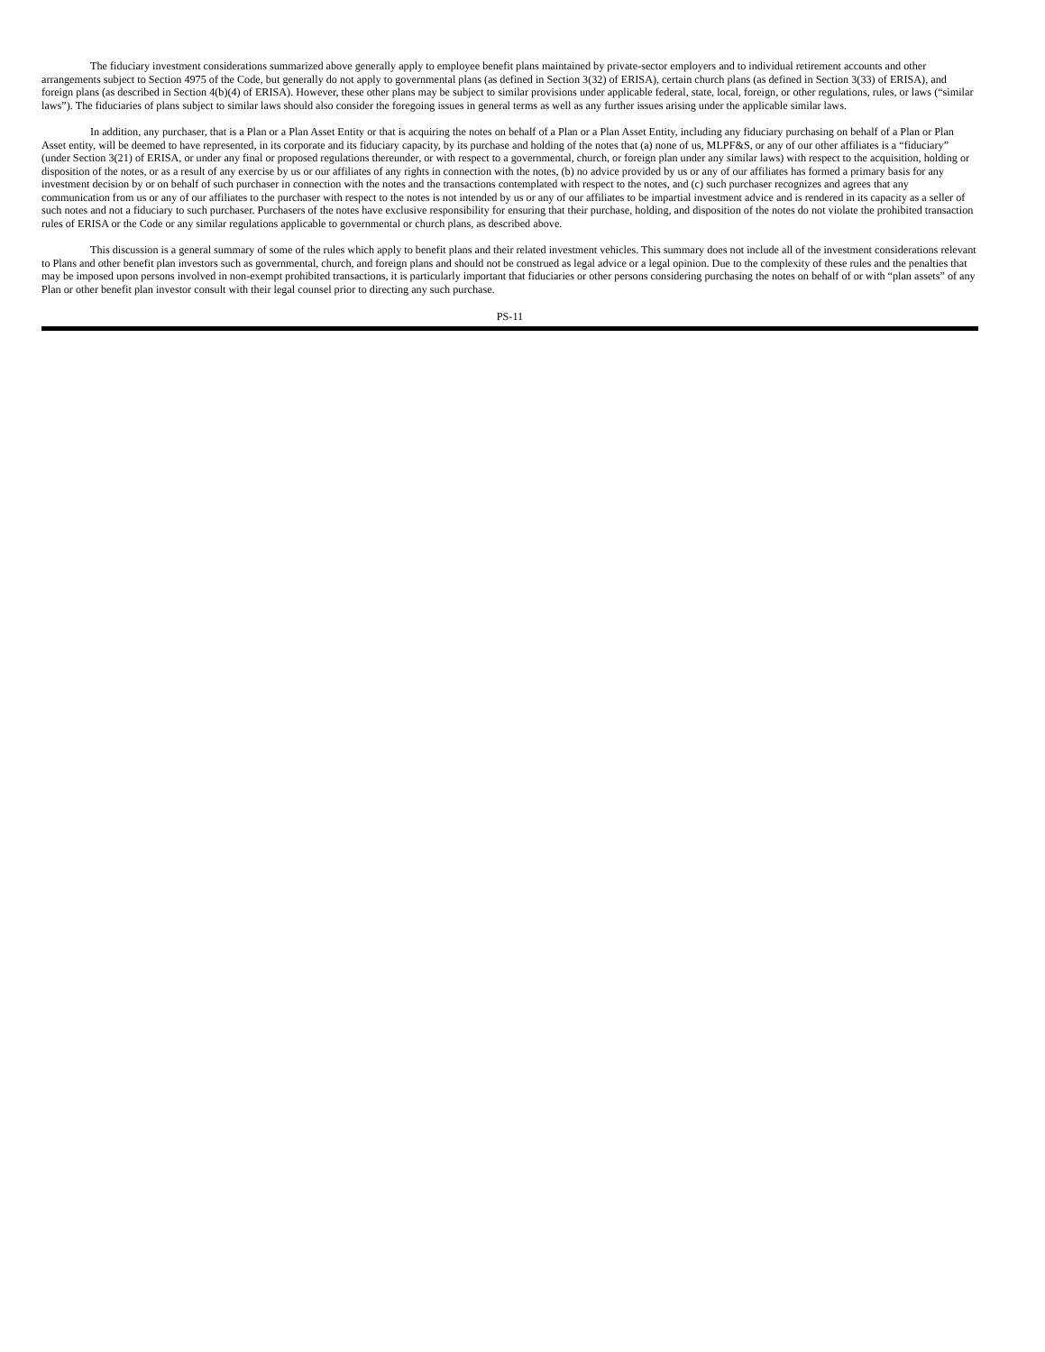The fiduciary investment considerations summarized above generally apply to employee benefit plans maintained by private-sector employers and to individual retirement accounts and other arrangements subject to Section 4975 of the Code, but generally do not apply to governmental plans (as defined in Section 3(32) of ERISA), certain church plans (as defined in Section 3(33) of ERISA), and foreign plans (as described in Section 4(b)(4) of ERISA). However, these other plans may be subject to similar provisions under applicable federal, state, local, foreign, or other regulations, rules, or laws (“similar laws”). The fiduciaries of plans subject to similar laws should also consider the foregoing issues in general terms as well as any further issues arising under the applicable similar laws.
In addition, any purchaser, that is a Plan or a Plan Asset Entity or that is acquiring the notes on behalf of a Plan or a Plan Asset Entity, including any fiduciary purchasing on behalf of a Plan or Plan Asset entity, will be deemed to have represented, in its corporate and its fiduciary capacity, by its purchase and holding of the notes that (a) none of us, MLPF&S, or any of our other affiliates is a “fiduciary” (under Section 3(21) of ERISA, or under any final or proposed regulations thereunder, or with respect to a governmental, church, or foreign plan under any similar laws) with respect to the acquisition, holding or disposition of the notes, or as a result of any exercise by us or our affiliates of any rights in connection with the notes, (b) no advice provided by us or any of our affiliates has formed a primary basis for any investment decision by or on behalf of such purchaser in connection with the notes and the transactions contemplated with respect to the notes, and (c) such purchaser recognizes and agrees that any communication from us or any of our affiliates to the purchaser with respect to the notes is not intended by us or any of our affiliates to be impartial investment advice and is rendered in its capacity as a seller of such notes and not a fiduciary to such purchaser. Purchasers of the notes have exclusive responsibility for ensuring that their purchase, holding, and disposition of the notes do not violate the prohibited transaction rules of ERISA or the Code or any similar regulations applicable to governmental or church plans, as described above.
This discussion is a general summary of some of the rules which apply to benefit plans and their related investment vehicles. This summary does not include all of the investment considerations relevant to Plans and other benefit plan investors such as governmental, church, and foreign plans and should not be construed as legal advice or a legal opinion. Due to the complexity of these rules and the penalties that may be imposed upon persons involved in non-exempt prohibited transactions, it is particularly important that fiduciaries or other persons considering purchasing the notes on behalf of or with “plan assets” of any Plan or other benefit plan investor consult with their legal counsel prior to directing any such purchase.
PS-11